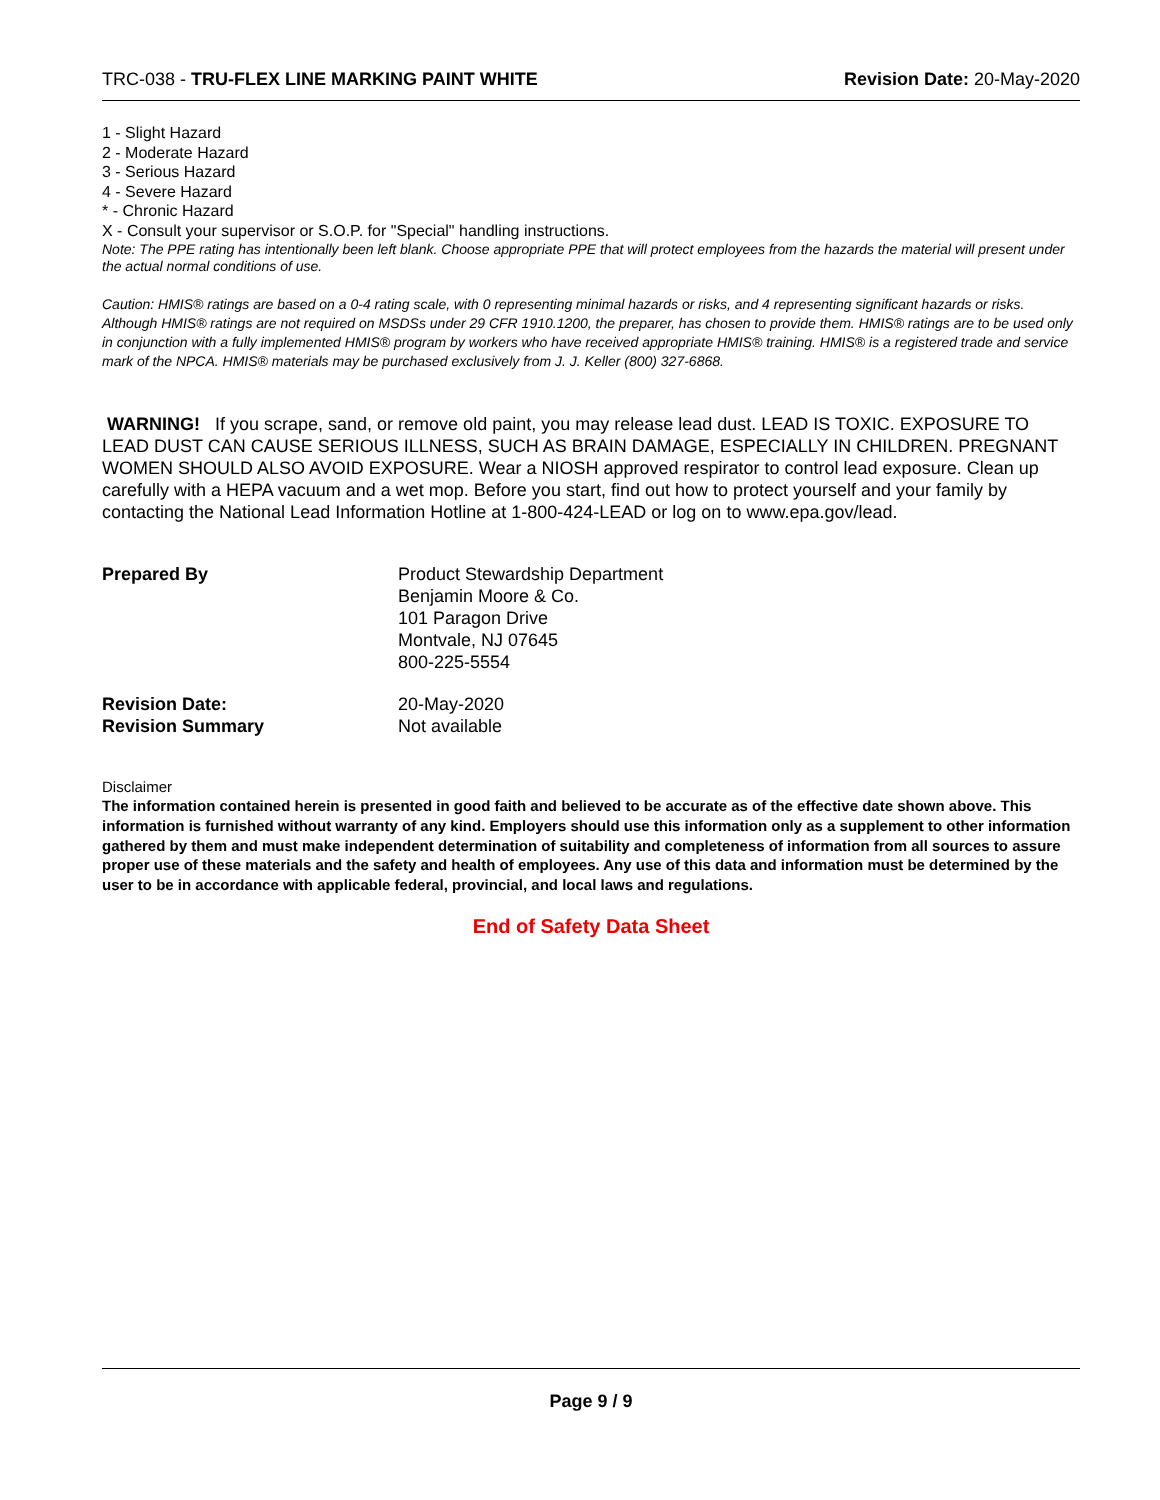TRC-038 - TRU-FLEX LINE MARKING PAINT WHITE
Revision Date: 20-May-2020
1 - Slight Hazard
2 - Moderate Hazard
3 - Serious Hazard
4 - Severe Hazard
* - Chronic Hazard
X - Consult your supervisor or S.O.P. for "Special" handling instructions.
Note: The PPE rating has intentionally been left blank. Choose appropriate PPE that will protect employees from the hazards the material will present under the actual normal conditions of use.
Caution: HMIS® ratings are based on a 0-4 rating scale, with 0 representing minimal hazards or risks, and 4 representing significant hazards or risks. Although HMIS® ratings are not required on MSDSs under 29 CFR 1910.1200, the preparer, has chosen to provide them. HMIS® ratings are to be used only in conjunction with a fully implemented HMIS® program by workers who have received appropriate HMIS® training. HMIS® is a registered trade and service mark of the NPCA. HMIS® materials may be purchased exclusively from J. J. Keller (800) 327-6868.
WARNING! If you scrape, sand, or remove old paint, you may release lead dust. LEAD IS TOXIC. EXPOSURE TO LEAD DUST CAN CAUSE SERIOUS ILLNESS, SUCH AS BRAIN DAMAGE, ESPECIALLY IN CHILDREN. PREGNANT WOMEN SHOULD ALSO AVOID EXPOSURE. Wear a NIOSH approved respirator to control lead exposure. Clean up carefully with a HEPA vacuum and a wet mop. Before you start, find out how to protect yourself and your family by contacting the National Lead Information Hotline at 1-800-424-LEAD or log on to www.epa.gov/lead.
Prepared By Product Stewardship Department
Benjamin Moore & Co.
101 Paragon Drive
Montvale, NJ 07645
800-225-5554
Revision Date:
Revision Summary
20-May-2020
Not available
Disclaimer
The information contained herein is presented in good faith and believed to be accurate as of the effective date shown above. This information is furnished without warranty of any kind. Employers should use this information only as a supplement to other information gathered by them and must make independent determination of suitability and completeness of information from all sources to assure proper use of these materials and the safety and health of employees. Any use of this data and information must be determined by the user to be in accordance with applicable federal, provincial, and local laws and regulations.
End of Safety Data Sheet
Page 9 / 9